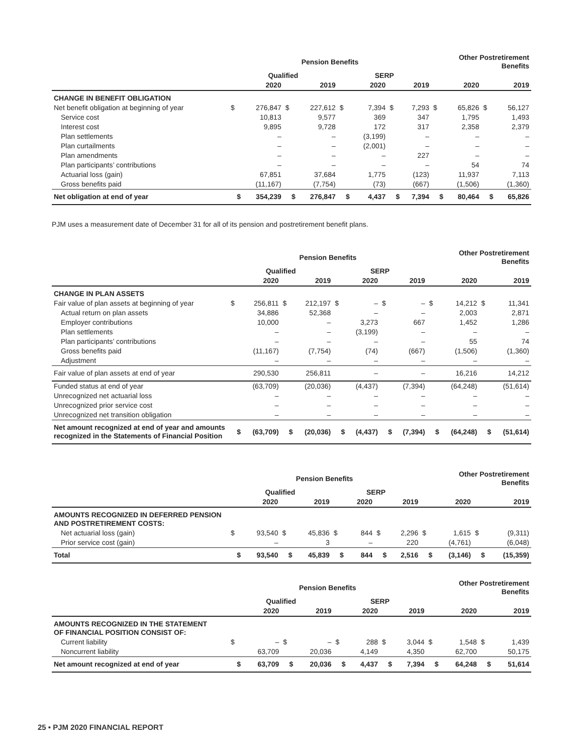| | Pension Benefits | | | | | | | | Other Postretirement Benefits | | | |
| --- | --- | --- | --- | --- | --- | --- | --- | --- | --- | --- | --- | --- |
| | Qualified | | | | SERP | | | | | | | |
| | | 2020 | | 2019 | | 2020 | | 2019 | | 2020 | | 2019 |
| CHANGE IN BENEFIT OBLIGATION | | | | | | | | | | | | |
| Net benefit obligation at beginning of year | $ | 276,847 | $ | 227,612 | $ | 7,394 | $ | 7,293 | $ | 65,826 | $ | 56,127 |
| Service cost | | 10,813 | | 9,577 | | 369 | | 347 | | 1,795 | | 1,493 |
| Interest cost | | 9,895 | | 9,728 | | 172 | | 317 | | 2,358 | | 2,379 |
| Plan settlements | | – | | – | | (3,199) | | – | | – | | – |
| Plan curtailments | | – | | – | | (2,001) | | – | | – | | – |
| Plan amendments | | – | | – | | – | | 227 | | – | | – |
| Plan participants’ contributions | | – | | – | | – | | – | | 54 | | 74 |
| Actuarial loss (gain) | | 67,851 | | 37,684 | | 1,775 | | (123) | | 11,937 | | 7,113 |
| Gross benefits paid | | (11,167) | | (7,754) | | (73) | | (667) | | (1,506) | | (1,360) |
| Net obligation at end of year | $ | 354,239 | $ | 276,847 | $ | 4,437 | $ | 7,394 | $ | 80,464 | $ | 65,826 |
PJM uses a measurement date of December 31 for all of its pension and postretirement benefit plans.
| | Pension Benefits | | | | | | | | Other Postretirement Benefits | | | |
| --- | --- | --- | --- | --- | --- | --- | --- | --- | --- | --- | --- | --- |
| | Qualified | | | | SERP | | | | | | | |
| | | 2020 | | 2019 | | 2020 | | 2019 | | 2020 | | 2019 |
| CHANGE IN PLAN ASSETS | | | | | | | | | | | | |
| Fair value of plan assets at beginning of year | $ | 256,811 | $ | 212,197 | $ | – | $ | – | $ | 14,212 | $ | 11,341 |
| Actual return on plan assets | | 34,886 | | 52,368 | | – | | – | | 2,003 | | 2,871 |
| Employer contributions | | 10,000 | | – | | 3,273 | | 667 | | 1,452 | | 1,286 |
| Plan settlements | | – | | – | | (3,199) | | – | | – | | – |
| Plan participants’ contributions | | – | | – | | – | | – | | 55 | | 74 |
| Gross benefits paid | | (11,167) | | (7,754) | | (74) | | (667) | | (1,506) | | (1,360) |
| Adjustment | | – | | – | | – | | – | | – | | – |
| Fair value of plan assets at end of year | | 290,530 | | 256,811 | | – | | – | | 16,216 | | 14,212 |
| Funded status at end of year | | (63,709) | | (20,036) | | (4,437) | | (7,394) | | (64,248) | | (51,614) |
| Unrecognized net actuarial loss | | – | | – | | – | | – | | – | | – |
| Unrecognized prior service cost | | – | | – | | – | | – | | – | | – |
| Unrecognized net transition obligation | | – | | – | | – | | – | | – | | – |
| Net amount recognized at end of year and amounts recognized in the Statements of Financial Position | $ | (63,709) | $ | (20,036) | $ | (4,437) | $ | (7,394) | $ | (64,248) | $ | (51,614) |
| | Pension Benefits | | | | | | | | Other Postretirement Benefits | | | |
| --- | --- | --- | --- | --- | --- | --- | --- | --- | --- | --- | --- | --- |
| | Qualified | | | | SERP | | | | | | | |
| | | 2020 | | 2019 | | 2020 | | 2019 | | 2020 | | 2019 |
| AMOUNTS RECOGNIZED IN DEFERRED PENSION AND POSTRETIREMENT COSTS: | | | | | | | | | | | | |
| Net actuarial loss (gain) | $ | 93,540 | $ | 45,836 | $ | 844 | $ | 2,296 | $ | 1,615 | $ | (9,311) |
| Prior service cost (gain) | | – | | 3 | | – | | 220 | | (4,761) | | (6,048) |
| Total | $ | 93,540 | $ | 45,839 | $ | 844 | $ | 2,516 | $ | (3,146) | $ | (15,359) |
| | Pension Benefits | | | | | | | | Other Postretirement Benefits | | | |
| --- | --- | --- | --- | --- | --- | --- | --- | --- | --- | --- | --- | --- |
| | Qualified | | | | SERP | | | | | | | |
| | | 2020 | | 2019 | | 2020 | | 2019 | | 2020 | | 2019 |
| AMOUNTS RECOGNIZED IN THE STATEMENT OF FINANCIAL POSITION CONSIST OF: | | | | | | | | | | | | |
| Current liability | $ | – | $ | – | $ | 288 | $ | 3,044 | $ | 1,548 | $ | 1,439 |
| Noncurrent liability | | 63,709 | | 20,036 | | 4,149 | | 4,350 | | 62,700 | | 50,175 |
| Net amount recognized at end of year | $ | 63,709 | $ | 20,036 | $ | 4,437 | $ | 7,394 | $ | 64,248 | $ | 51,614 |
25 • PJM 2020 FINANCIAL REPORT